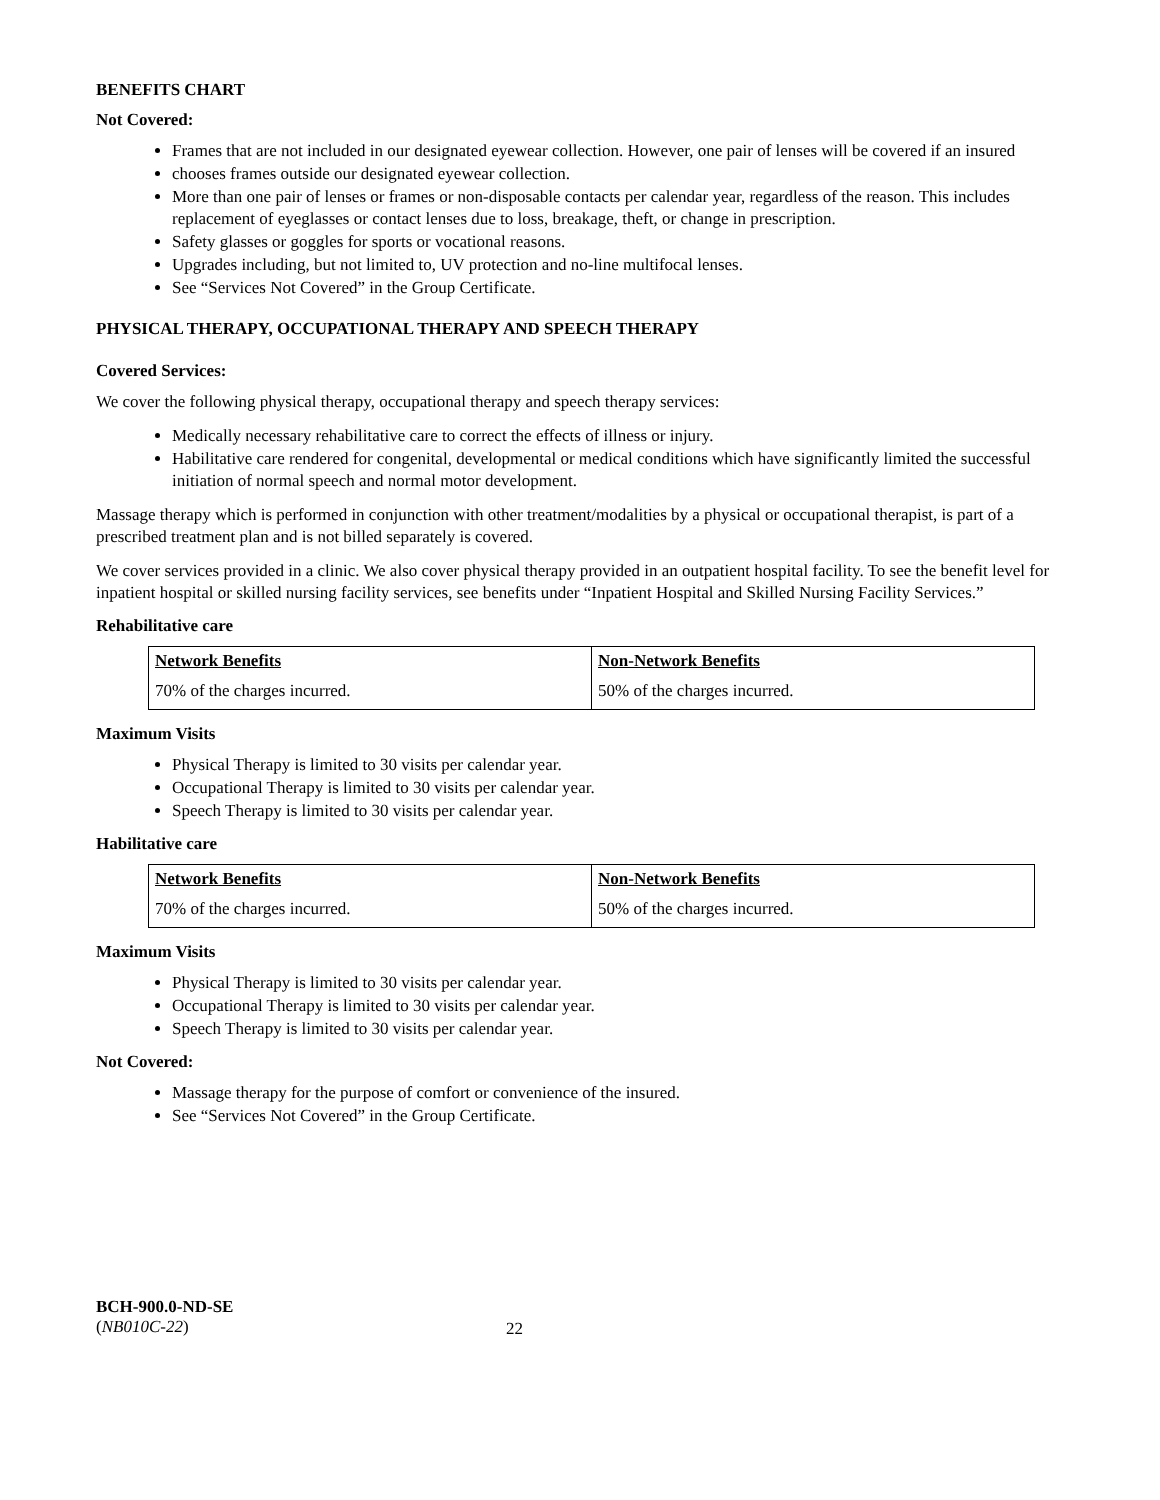BENEFITS CHART
Not Covered:
Frames that are not included in our designated eyewear collection. However, one pair of lenses will be covered if an insured
chooses frames outside our designated eyewear collection.
More than one pair of lenses or frames or non-disposable contacts per calendar year, regardless of the reason. This includes replacement of eyeglasses or contact lenses due to loss, breakage, theft, or change in prescription.
Safety glasses or goggles for sports or vocational reasons.
Upgrades including, but not limited to, UV protection and no-line multifocal lenses.
See “Services Not Covered” in the Group Certificate.
PHYSICAL THERAPY, OCCUPATIONAL THERAPY AND SPEECH THERAPY
Covered Services:
We cover the following physical therapy, occupational therapy and speech therapy services:
Medically necessary rehabilitative care to correct the effects of illness or injury.
Habilitative care rendered for congenital, developmental or medical conditions which have significantly limited the successful initiation of normal speech and normal motor development.
Massage therapy which is performed in conjunction with other treatment/modalities by a physical or occupational therapist, is part of a prescribed treatment plan and is not billed separately is covered.
We cover services provided in a clinic. We also cover physical therapy provided in an outpatient hospital facility. To see the benefit level for inpatient hospital or skilled nursing facility services, see benefits under “Inpatient Hospital and Skilled Nursing Facility Services.”
Rehabilitative care
| Network Benefits | Non-Network Benefits |
| --- | --- |
| 70% of the charges incurred. | 50% of the charges incurred. |
Maximum Visits
Physical Therapy is limited to 30 visits per calendar year.
Occupational Therapy is limited to 30 visits per calendar year.
Speech Therapy is limited to 30 visits per calendar year.
Habilitative care
| Network Benefits | Non-Network Benefits |
| --- | --- |
| 70% of the charges incurred. | 50% of the charges incurred. |
Maximum Visits
Physical Therapy is limited to 30 visits per calendar year.
Occupational Therapy is limited to 30 visits per calendar year.
Speech Therapy is limited to 30 visits per calendar year.
Not Covered:
Massage therapy for the purpose of comfort or convenience of the insured.
See “Services Not Covered” in the Group Certificate.
BCH-900.0-ND-SE
(NB010C-22)
22